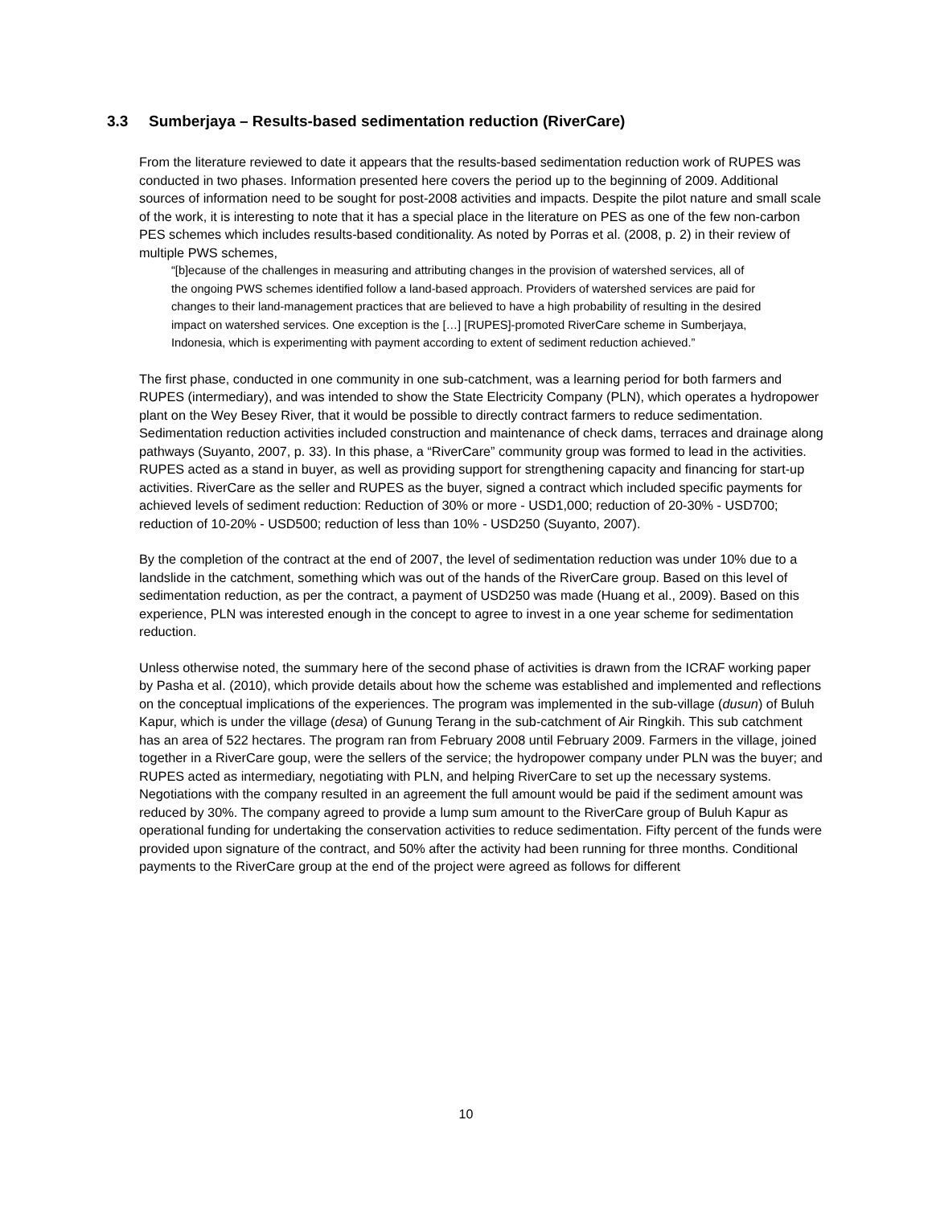3.3 Sumberjaya – Results-based sedimentation reduction (RiverCare)
From the literature reviewed to date it appears that the results-based sedimentation reduction work of RUPES was conducted in two phases. Information presented here covers the period up to the beginning of 2009. Additional sources of information need to be sought for post-2008 activities and impacts. Despite the pilot nature and small scale of the work, it is interesting to note that it has a special place in the literature on PES as one of the few non-carbon PES schemes which includes results-based conditionality. As noted by Porras et al. (2008, p. 2) in their review of multiple PWS schemes,
“[b]ecause of the challenges in measuring and attributing changes in the provision of watershed services, all of the ongoing PWS schemes identified follow a land-based approach. Providers of watershed services are paid for changes to their land-management practices that are believed to have a high probability of resulting in the desired impact on watershed services. One exception is the […] [RUPES]-promoted RiverCare scheme in Sumberjaya, Indonesia, which is experimenting with payment according to extent of sediment reduction achieved.”
The first phase, conducted in one community in one sub-catchment, was a learning period for both farmers and RUPES (intermediary), and was intended to show the State Electricity Company (PLN), which operates a hydropower plant on the Wey Besey River, that it would be possible to directly contract farmers to reduce sedimentation. Sedimentation reduction activities included construction and maintenance of check dams, terraces and drainage along pathways (Suyanto, 2007, p. 33). In this phase, a “RiverCare” community group was formed to lead in the activities. RUPES acted as a stand in buyer, as well as providing support for strengthening capacity and financing for start-up activities. RiverCare as the seller and RUPES as the buyer, signed a contract which included specific payments for achieved levels of sediment reduction: Reduction of 30% or more - USD1,000; reduction of 20-30% - USD700; reduction of 10-20% - USD500; reduction of less than 10% - USD250 (Suyanto, 2007).
By the completion of the contract at the end of 2007, the level of sedimentation reduction was under 10% due to a landslide in the catchment, something which was out of the hands of the RiverCare group. Based on this level of sedimentation reduction, as per the contract, a payment of USD250 was made (Huang et al., 2009). Based on this experience, PLN was interested enough in the concept to agree to invest in a one year scheme for sedimentation reduction.
Unless otherwise noted, the summary here of the second phase of activities is drawn from the ICRAF working paper by Pasha et al. (2010), which provide details about how the scheme was established and implemented and reflections on the conceptual implications of the experiences. The program was implemented in the sub-village (dusun) of Buluh Kapur, which is under the village (desa) of Gunung Terang in the sub-catchment of Air Ringkih. This sub catchment has an area of 522 hectares. The program ran from February 2008 until February 2009. Farmers in the village, joined together in a RiverCare goup, were the sellers of the service; the hydropower company under PLN was the buyer; and RUPES acted as intermediary, negotiating with PLN, and helping RiverCare to set up the necessary systems. Negotiations with the company resulted in an agreement the full amount would be paid if the sediment amount was reduced by 30%. The company agreed to provide a lump sum amount to the RiverCare group of Buluh Kapur as operational funding for undertaking the conservation activities to reduce sedimentation. Fifty percent of the funds were provided upon signature of the contract, and 50% after the activity had been running for three months. Conditional payments to the RiverCare group at the end of the project were agreed as follows for different
10